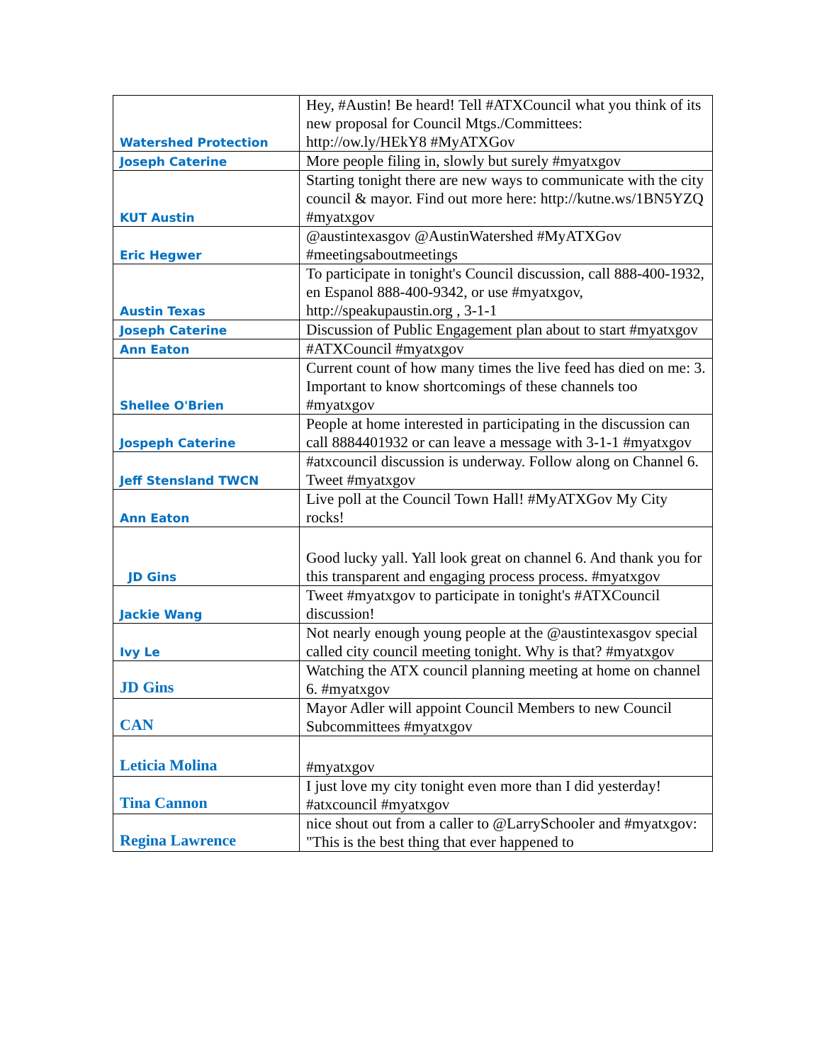| Watershed Protection | Hey, #Austin! Be heard! Tell #ATXCouncil what you think of its new proposal for Council Mtgs./Committees: http://ow.ly/HEkY8 #MyATXGov |
| Joseph Caterine | More people filing in, slowly but surely #myatxgov |
| KUT Austin | Starting tonight there are new ways to communicate with the city council & mayor. Find out more here: http://kutne.ws/1BN5YZQ #myatxgov |
| Eric Hegwer | @austintexasgov @AustinWatershed #MyATXGov #meetingsaboutmeetings |
| Austin Texas | To participate in tonight's Council discussion, call 888-400-1932, en Espanol 888-400-9342, or use #myatxgov, http://speakupaustin.org , 3-1-1 |
| Joseph Caterine | Discussion of Public Engagement plan about to start #myatxgov |
| Ann Eaton | #ATXCouncil #myatxgov |
| Shellee O'Brien | Current count of how many times the live feed has died on me: 3. Important to know shortcomings of these channels too #myatxgov |
| Jospeph Caterine | People at home interested in participating in the discussion can call 8884401932 or can leave a message with 3-1-1 #myatxgov |
| Jeff Stensland TWCN | #atxcouncil discussion is underway. Follow along on Channel 6. Tweet #myatxgov |
| Ann Eaton | Live poll at the Council Town Hall! #MyATXGov My City rocks! |
| JD Gins | Good lucky yall. Yall look great on channel 6. And thank you for this transparent and engaging process process. #myatxgov |
| Jackie Wang | Tweet #myatxgov to participate in tonight's #ATXCouncil discussion! |
| Ivy Le | Not nearly enough young people at the @austintexasgov special called city council meeting tonight. Why is that? #myatxgov |
| JD Gins | Watching the ATX council planning meeting at home on channel 6. #myatxgov |
| CAN | Mayor Adler will appoint Council Members to new Council Subcommittees #myatxgov |
| Leticia Molina | #myatxgov |
| Tina Cannon | I just love my city tonight even more than I did yesterday! #atxcouncil #myatxgov |
| Regina Lawrence | nice shout out from a caller to @LarrySchooler and #myatxgov: "This is the best thing that ever happened to |